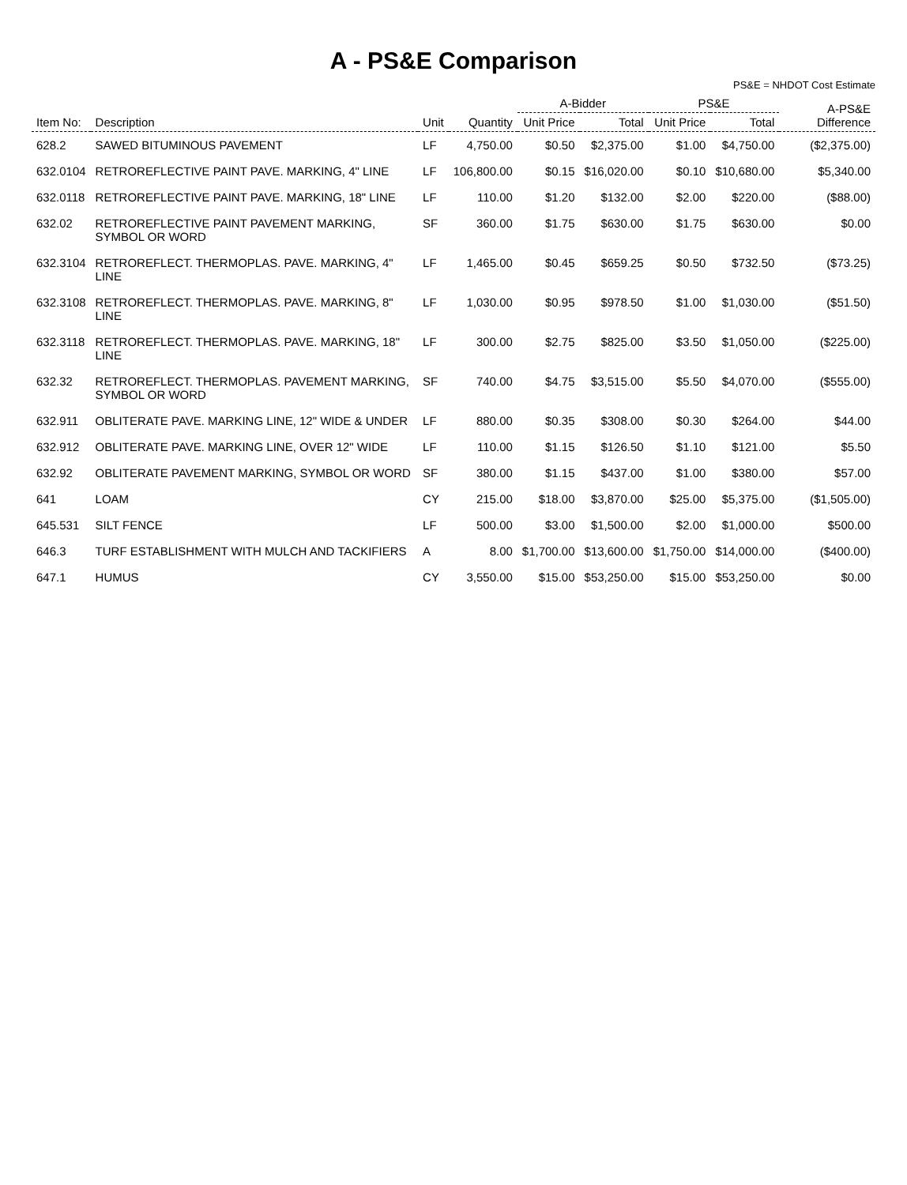A - PS&E Comparison
PS&E = NHDOT Cost Estimate
| Item No: | Description | Unit | Quantity | A-Bidder | | PS&E | | A-PS&E Difference |
| --- | --- | --- | --- | --- | --- | --- | --- | --- |
| | | | | Unit Price | Total | Unit Price | Total | |
| 628.2 | SAWED BITUMINOUS PAVEMENT | LF | 4,750.00 | $0.50 | $2,375.00 | $1.00 | $4,750.00 | ($2,375.00) |
| 632.0104 | RETROREFLECTIVE PAINT PAVE. MARKING, 4" LINE | LF | 106,800.00 | $0.15 | $16,020.00 | $0.10 | $10,680.00 | $5,340.00 |
| 632.0118 | RETROREFLECTIVE PAINT PAVE. MARKING, 18" LINE | LF | 110.00 | $1.20 | $132.00 | $2.00 | $220.00 | ($88.00) |
| 632.02 | RETROREFLECTIVE PAINT PAVEMENT MARKING, SYMBOL OR WORD | SF | 360.00 | $1.75 | $630.00 | $1.75 | $630.00 | $0.00 |
| 632.3104 | RETROREFLECT. THERMOPLAS. PAVE. MARKING, 4" LINE | LF | 1,465.00 | $0.45 | $659.25 | $0.50 | $732.50 | ($73.25) |
| 632.3108 | RETROREFLECT. THERMOPLAS. PAVE. MARKING, 8" LINE | LF | 1,030.00 | $0.95 | $978.50 | $1.00 | $1,030.00 | ($51.50) |
| 632.3118 | RETROREFLECT. THERMOPLAS. PAVE. MARKING, 18" LINE | LF | 300.00 | $2.75 | $825.00 | $3.50 | $1,050.00 | ($225.00) |
| 632.32 | RETROREFLECT. THERMOPLAS. PAVEMENT MARKING, SYMBOL OR WORD | SF | 740.00 | $4.75 | $3,515.00 | $5.50 | $4,070.00 | ($555.00) |
| 632.911 | OBLITERATE PAVE. MARKING LINE, 12" WIDE & UNDER | LF | 880.00 | $0.35 | $308.00 | $0.30 | $264.00 | $44.00 |
| 632.912 | OBLITERATE PAVE. MARKING LINE, OVER 12" WIDE | LF | 110.00 | $1.15 | $126.50 | $1.10 | $121.00 | $5.50 |
| 632.92 | OBLITERATE PAVEMENT MARKING, SYMBOL OR WORD | SF | 380.00 | $1.15 | $437.00 | $1.00 | $380.00 | $57.00 |
| 641 | LOAM | CY | 215.00 | $18.00 | $3,870.00 | $25.00 | $5,375.00 | ($1,505.00) |
| 645.531 | SILT FENCE | LF | 500.00 | $3.00 | $1,500.00 | $2.00 | $1,000.00 | $500.00 |
| 646.3 | TURF ESTABLISHMENT WITH MULCH AND TACKIFIERS | A | 8.00 | $1,700.00 | $13,600.00 | $1,750.00 | $14,000.00 | ($400.00) |
| 647.1 | HUMUS | CY | 3,550.00 | $15.00 | $53,250.00 | $15.00 | $53,250.00 | $0.00 |